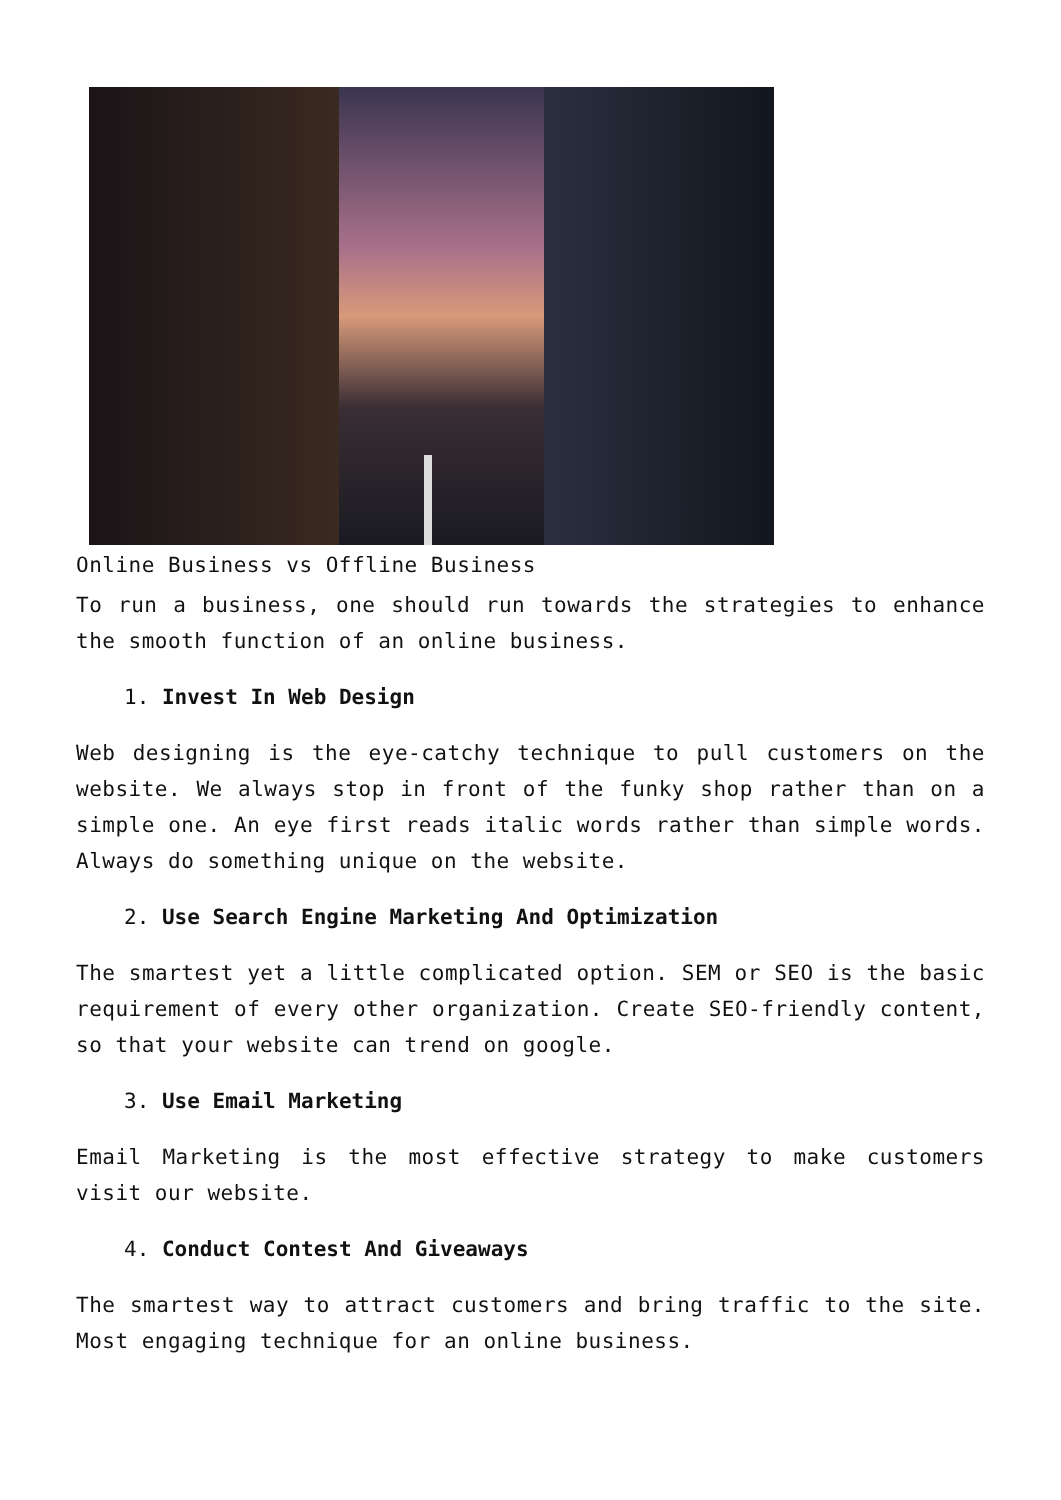Online Business vs Offline Business
To run a business, one should run towards the strategies to enhance the smooth function of an online business.
1. Invest In Web Design
Web designing is the eye-catchy technique to pull customers on the website. We always stop in front of the funky shop rather than on a simple one. An eye first reads italic words rather than simple words. Always do something unique on the website.
2. Use Search Engine Marketing And Optimization
The smartest yet a little complicated option. SEM or SEO is the basic requirement of every other organization. Create SEO-friendly content, so that your website can trend on google.
3. Use Email Marketing
Email Marketing is the most effective strategy to make customers visit our website.
4. Conduct Contest And Giveaways
The smartest way to attract customers and bring traffic to the site. Most engaging technique for an online business.